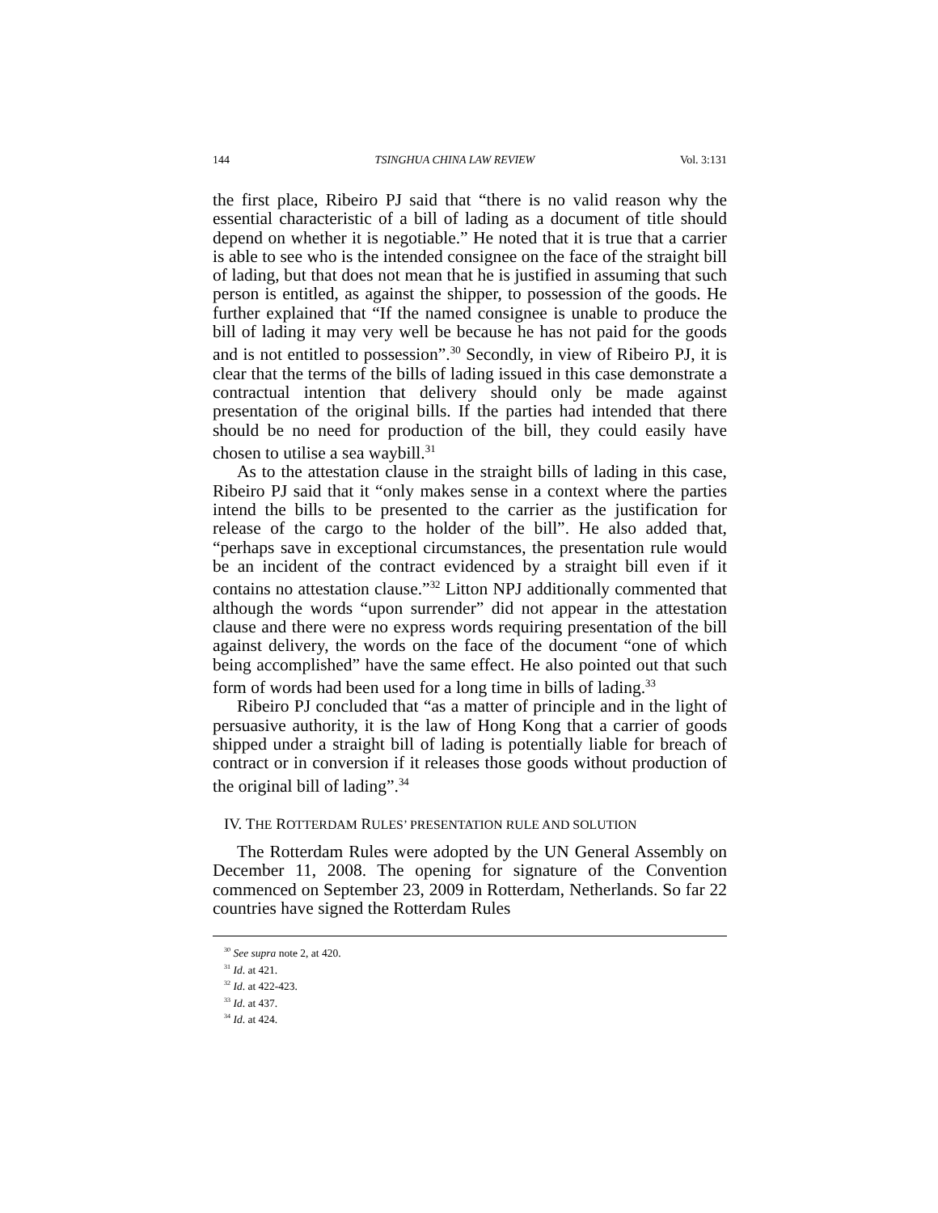144 TSINGHUA CHINA LAW REVIEW Vol. 3:131
the first place, Ribeiro PJ said that “there is no valid reason why the essential characteristic of a bill of lading as a document of title should depend on whether it is negotiable.” He noted that it is true that a carrier is able to see who is the intended consignee on the face of the straight bill of lading, but that does not mean that he is justified in assuming that such person is entitled, as against the shipper, to possession of the goods. He further explained that “If the named consignee is unable to produce the bill of lading it may very well be because he has not paid for the goods and is not entitled to possession”.<sup>30</sup> Secondly, in view of Ribeiro PJ, it is clear that the terms of the bills of lading issued in this case demonstrate a contractual intention that delivery should only be made against presentation of the original bills. If the parties had intended that there should be no need for production of the bill, they could easily have chosen to utilise a sea waybill.<sup>31</sup>
As to the attestation clause in the straight bills of lading in this case, Ribeiro PJ said that it “only makes sense in a context where the parties intend the bills to be presented to the carrier as the justification for release of the cargo to the holder of the bill”. He also added that, “perhaps save in exceptional circumstances, the presentation rule would be an incident of the contract evidenced by a straight bill even if it contains no attestation clause.”<sup>32</sup> Litton NPJ additionally commented that although the words “upon surrender” did not appear in the attestation clause and there were no express words requiring presentation of the bill against delivery, the words on the face of the document “one of which being accomplished” have the same effect. He also pointed out that such form of words had been used for a long time in bills of lading.<sup>33</sup>
Ribeiro PJ concluded that “as a matter of principle and in the light of persuasive authority, it is the law of Hong Kong that a carrier of goods shipped under a straight bill of lading is potentially liable for breach of contract or in conversion if it releases those goods without production of the original bill of lading”.<sup>34</sup>
IV. THE ROTTERDAM RULES’ PRESENTATION RULE AND SOLUTION
The Rotterdam Rules were adopted by the UN General Assembly on December 11, 2008. The opening for signature of the Convention commenced on September 23, 2009 in Rotterdam, Netherlands. So far 22 countries have signed the Rotterdam Rules
<sup>30</sup> See supra note 2, at 420.
<sup>31</sup> Id. at 421.
<sup>32</sup> Id. at 422-423.
<sup>33</sup> Id. at 437.
<sup>34</sup> Id. at 424.